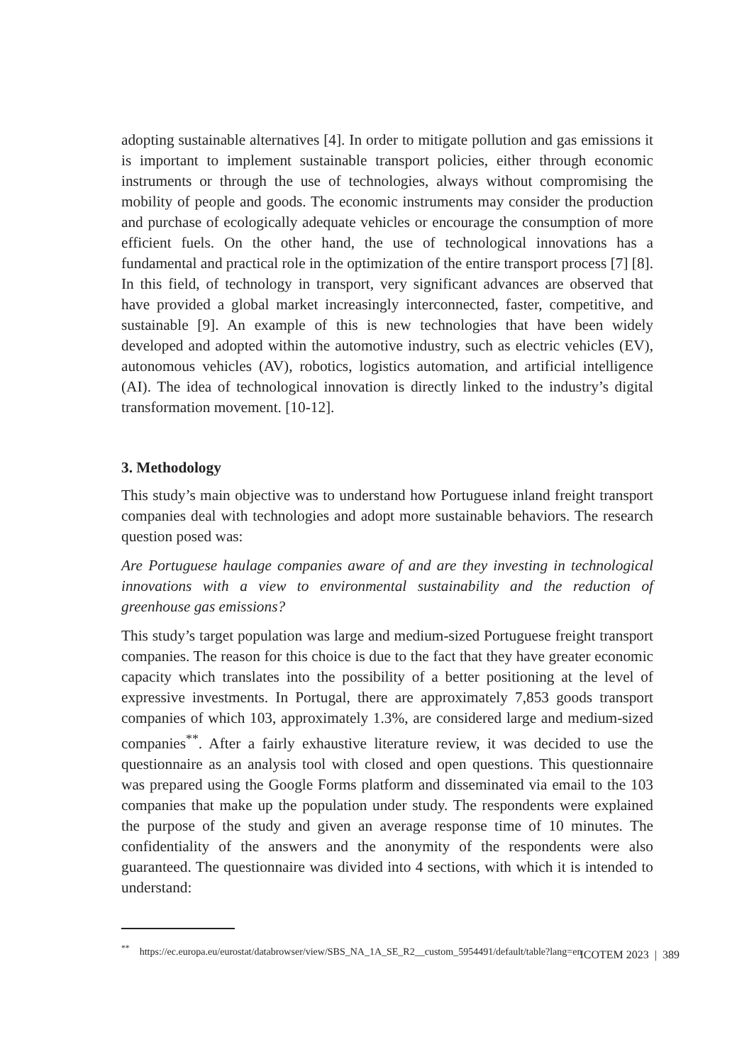adopting sustainable alternatives [4]. In order to mitigate pollution and gas emissions it is important to implement sustainable transport policies, either through economic instruments or through the use of technologies, always without compromising the mobility of people and goods. The economic instruments may consider the production and purchase of ecologically adequate vehicles or encourage the consumption of more efficient fuels. On the other hand, the use of technological innovations has a fundamental and practical role in the optimization of the entire transport process [7] [8]. In this field, of technology in transport, very significant advances are observed that have provided a global market increasingly interconnected, faster, competitive, and sustainable [9]. An example of this is new technologies that have been widely developed and adopted within the automotive industry, such as electric vehicles (EV), autonomous vehicles (AV), robotics, logistics automation, and artificial intelligence (AI). The idea of technological innovation is directly linked to the industry’s digital transformation movement. [10-12].
3. Methodology
This study’s main objective was to understand how Portuguese inland freight transport companies deal with technologies and adopt more sustainable behaviors. The research question posed was:
Are Portuguese haulage companies aware of and are they investing in technological innovations with a view to environmental sustainability and the reduction of greenhouse gas emissions?
This study’s target population was large and medium-sized Portuguese freight transport companies. The reason for this choice is due to the fact that they have greater economic capacity which translates into the possibility of a better positioning at the level of expressive investments. In Portugal, there are approximately 7,853 goods transport companies of which 103, approximately 1.3%, are considered large and medium-sized companies<sup>**</sup>. After a fairly exhaustive literature review, it was decided to use the questionnaire as an analysis tool with closed and open questions. This questionnaire was prepared using the Google Forms platform and disseminated via email to the 103 companies that make up the population under study. The respondents were explained the purpose of the study and given an average response time of 10 minutes. The confidentiality of the answers and the anonymity of the respondents were also guaranteed. The questionnaire was divided into 4 sections, with which it is intended to understand:
<sup>**</sup> https://ec.europa.eu/eurostat/databrowser/view/SBS_NA_1A_SE_R2__custom_5954491/default/table?lang=en
ICOTEM 2023 | 389